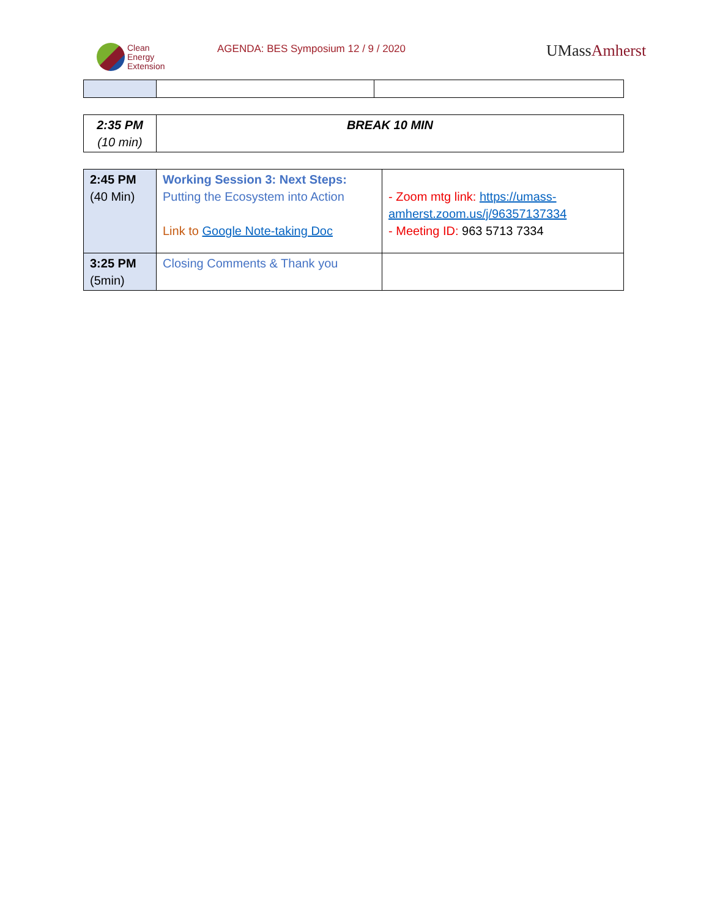Clean
Energy
Extension
AGENDA: BES Symposium 12 / 9 / 2020
UMassAmherst
| 2:35 PM (10 min) | BREAK 10 MIN |
| 2:45 PM (40 Min) | Working Session 3: Next Steps: Putting the Ecosystem into Action Link to Google Note-taking Doc | - Zoom mtg link: https://umass-amherst.zoom.us/j/96357137334 - Meeting ID: 963 5713 7334 |
| 3:25 PM (5min) | Closing Comments & Thank you | |